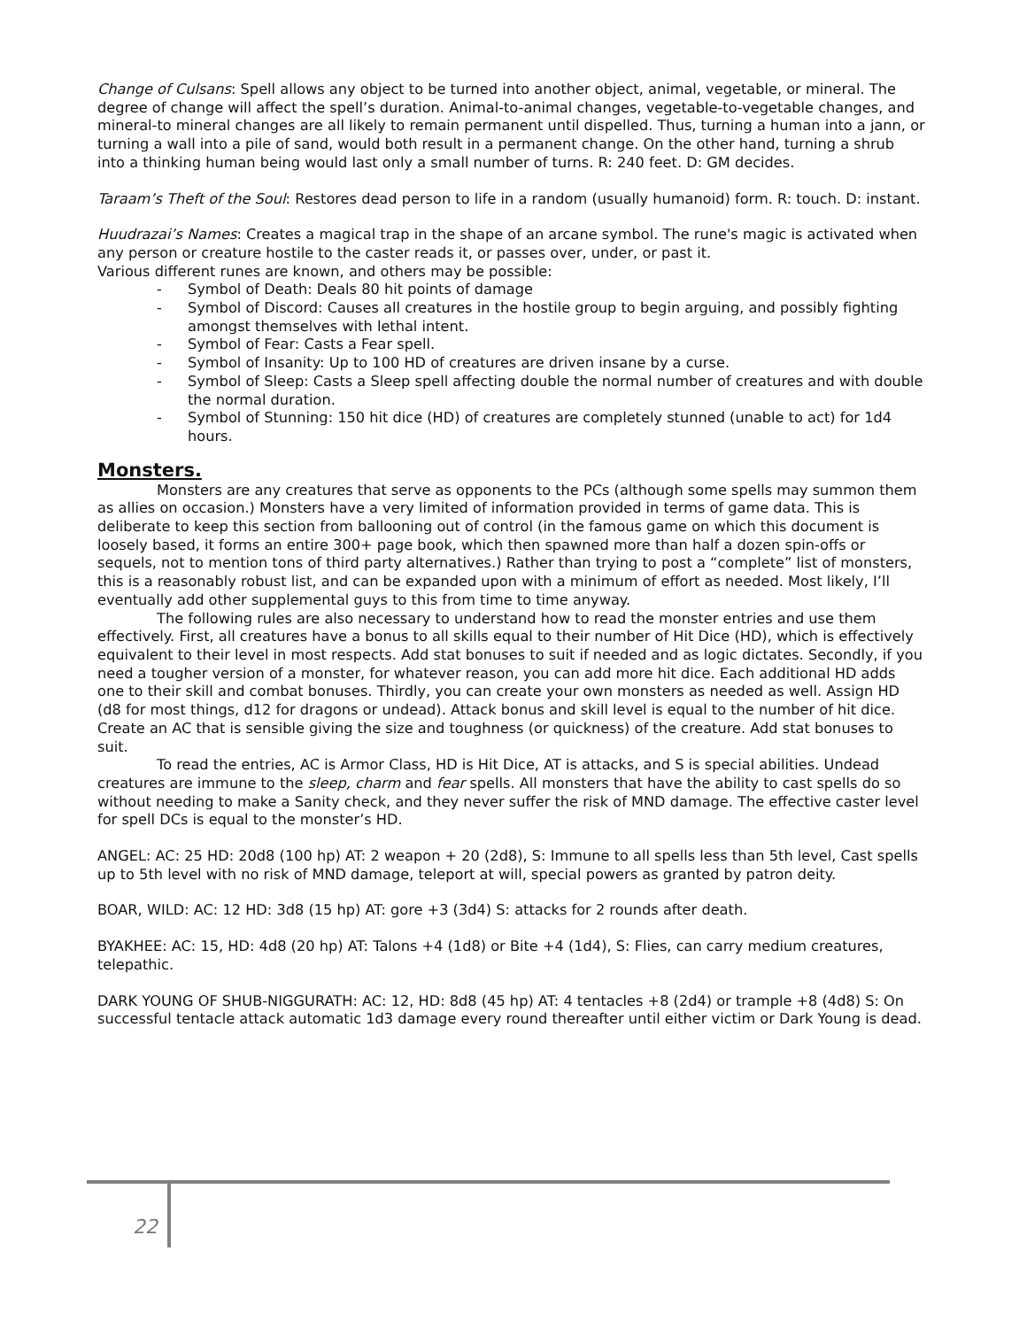Change of Culsans: Spell allows any object to be turned into another object, animal, vegetable, or mineral. The degree of change will affect the spell’s duration. Animal-to-animal changes, vegetable-to-vegetable changes, and mineral-to mineral changes are all likely to remain permanent until dispelled. Thus, turning a human into a jann, or turning a wall into a pile of sand, would both result in a permanent change. On the other hand, turning a shrub into a thinking human being would last only a small number of turns. R: 240 feet. D: GM decides.
Taraam’s Theft of the Soul: Restores dead person to life in a random (usually humanoid) form. R: touch. D: instant.
Huudrazai’s Names: Creates a magical trap in the shape of an arcane symbol. The rune's magic is activated when any person or creature hostile to the caster reads it, or passes over, under, or past it.
Various different runes are known, and others may be possible:
- Symbol of Death: Deals 80 hit points of damage
- Symbol of Discord: Causes all creatures in the hostile group to begin arguing, and possibly fighting amongst themselves with lethal intent.
- Symbol of Fear: Casts a Fear spell.
- Symbol of Insanity: Up to 100 HD of creatures are driven insane by a curse.
- Symbol of Sleep: Casts a Sleep spell affecting double the normal number of creatures and with double the normal duration.
- Symbol of Stunning: 150 hit dice (HD) of creatures are completely stunned (unable to act) for 1d4 hours.
Monsters.
Monsters are any creatures that serve as opponents to the PCs (although some spells may summon them as allies on occasion.) Monsters have a very limited of information provided in terms of game data. This is deliberate to keep this section from ballooning out of control (in the famous game on which this document is loosely based, it forms an entire 300+ page book, which then spawned more than half a dozen spin-offs or sequels, not to mention tons of third party alternatives.) Rather than trying to post a “complete” list of monsters, this is a reasonably robust list, and can be expanded upon with a minimum of effort as needed. Most likely, I’ll eventually add other supplemental guys to this from time to time anyway.
The following rules are also necessary to understand how to read the monster entries and use them effectively. First, all creatures have a bonus to all skills equal to their number of Hit Dice (HD), which is effectively equivalent to their level in most respects. Add stat bonuses to suit if needed and as logic dictates. Secondly, if you need a tougher version of a monster, for whatever reason, you can add more hit dice. Each additional HD adds one to their skill and combat bonuses. Thirdly, you can create your own monsters as needed as well. Assign HD (d8 for most things, d12 for dragons or undead). Attack bonus and skill level is equal to the number of hit dice. Create an AC that is sensible giving the size and toughness (or quickness) of the creature. Add stat bonuses to suit.
To read the entries, AC is Armor Class, HD is Hit Dice, AT is attacks, and S is special abilities. Undead creatures are immune to the sleep, charm and fear spells. All monsters that have the ability to cast spells do so without needing to make a Sanity check, and they never suffer the risk of MND damage. The effective caster level for spell DCs is equal to the monster’s HD.
ANGEL: AC: 25 HD: 20d8 (100 hp) AT: 2 weapon + 20 (2d8), S: Immune to all spells less than 5th level, Cast spells up to 5th level with no risk of MND damage, teleport at will, special powers as granted by patron deity.
BOAR, WILD: AC: 12 HD: 3d8 (15 hp) AT: gore +3 (3d4) S: attacks for 2 rounds after death.
BYAKHEE: AC: 15, HD: 4d8 (20 hp) AT: Talons +4 (1d8) or Bite +4 (1d4), S: Flies, can carry medium creatures, telepathic.
DARK YOUNG OF SHUB-NIGGURATH: AC: 12, HD: 8d8 (45 hp) AT: 4 tentacles +8 (2d4) or trample +8 (4d8) S: On successful tentacle attack automatic 1d3 damage every round thereafter until either victim or Dark Young is dead.
22